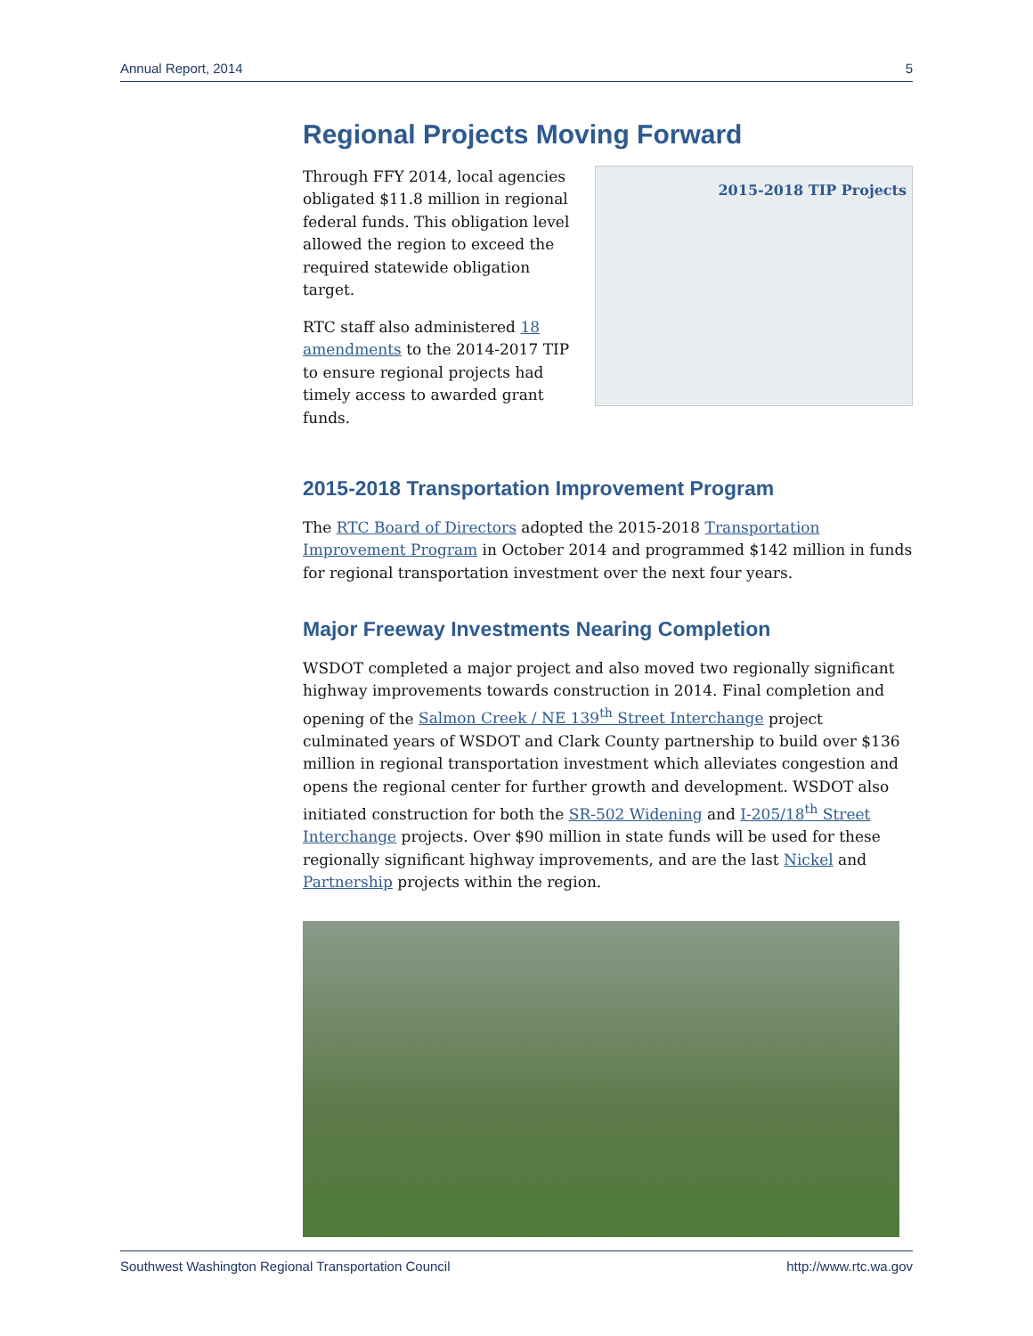Annual Report, 2014 5
Regional Projects Moving Forward
Through FFY 2014, local agencies obligated $11.8 million in regional federal funds. This obligation level allowed the region to exceed the required statewide obligation target.
RTC staff also administered 18 amendments to the 2014-2017 TIP to ensure regional projects had timely access to awarded grant funds.
2015-2018 TIP Projects
2015-2018 Transportation Improvement Program
The RTC Board of Directors adopted the 2015-2018 Transportation Improvement Program in October 2014 and programmed $142 million in funds for regional transportation investment over the next four years.
Major Freeway Investments Nearing Completion
WSDOT completed a major project and also moved two regionally significant highway improvements towards construction in 2014. Final completion and opening of the Salmon Creek / NE 139<sup>th</sup> Street Interchange project culminated years of WSDOT and Clark County partnership to build over $136 million in regional transportation investment which alleviates congestion and opens the regional center for further growth and development. WSDOT also initiated construction for both the SR-502 Widening and I-205/18<sup>th</sup> Street Interchange projects. Over $90 million in state funds will be used for these regionally significant highway improvements, and are the last Nickel and Partnership projects within the region.
Southwest Washington Regional Transportation Council http://www.rtc.wa.gov